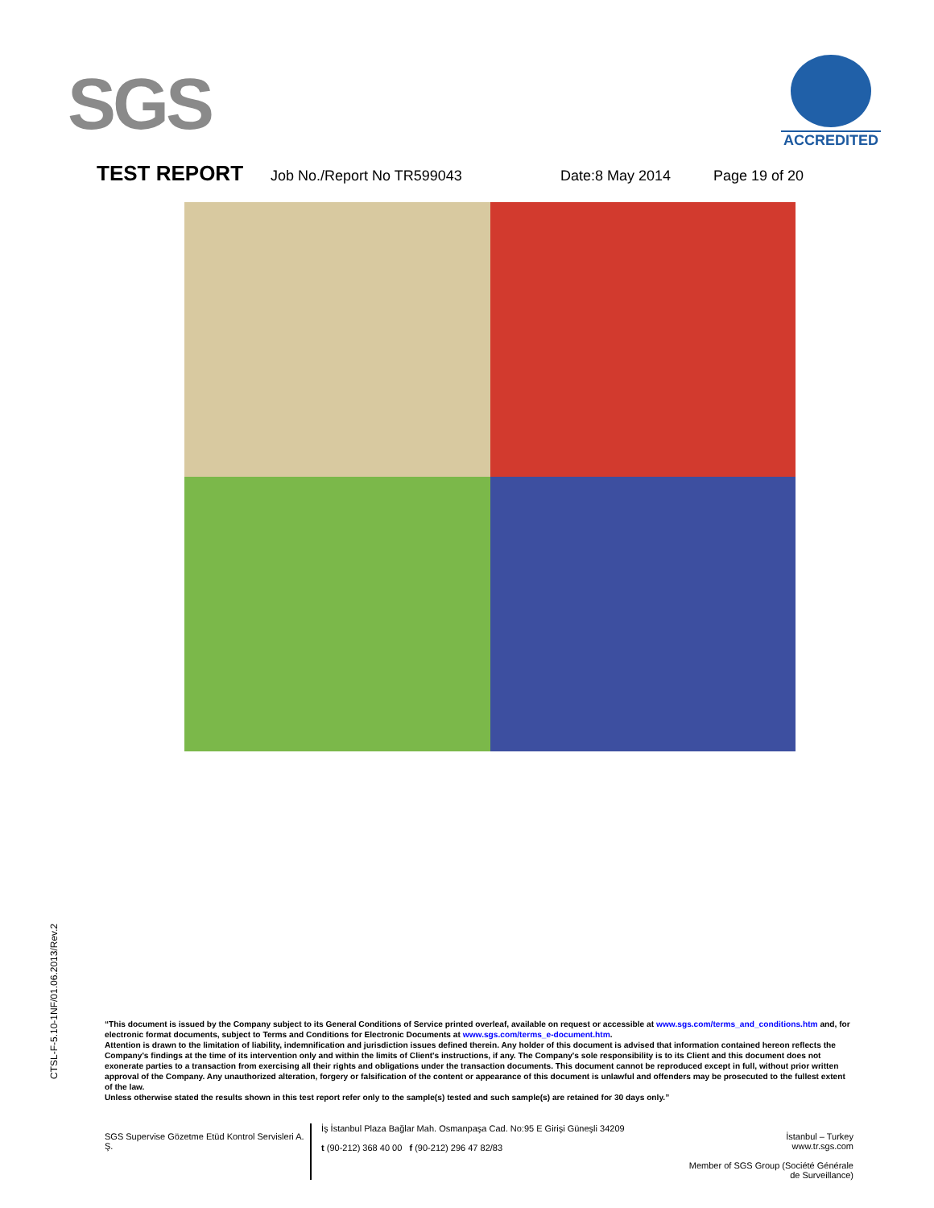SGS
ACCREDITED
TEST REPORT Job No./Report No TR599043 Date:8 May 2014 Page 19 of 20
CTSL-F-5.10-1NF/01.06.2013/Rev.2
“This document is issued by the Company subject to its General Conditions of Service printed overleaf, available on request or accessible at www.sgs.com/terms_and_conditions.htm and, for electronic format documents, subject to Terms and Conditions for Electronic Documents at www.sgs.com/terms_e-document.htm.
Attention is drawn to the limitation of liability, indemnification and jurisdiction issues defined therein. Any holder of this document is advised that information contained hereon reflects the Company's findings at the time of its intervention only and within the limits of Client's instructions, if any. The Company's sole responsibility is to its Client and this document does not exonerate parties to a transaction from exercising all their rights and obligations under the transaction documents. This document cannot be reproduced except in full, without prior written approval of the Company. Any unauthorized alteration, forgery or falsification of the content or appearance of this document is unlawful and offenders may be prosecuted to the fullest extent of the law.
Unless otherwise stated the results shown in this test report refer only to the sample(s) tested and such sample(s) are retained for 30 days only.”
SGS Supervise Gözetme Etüd Kontrol Servisleri A. Ş.
İş İstanbul Plaza Bağlar Mah. Osmanpaşa Cad. No:95 E Girişi Güneşli 34209
t (90-212) 368 40 00 f (90-212) 296 47 82/83
İstanbul – Turkey
www.tr.sgs.com
Member of SGS Group (Société Générale de Surveillance)